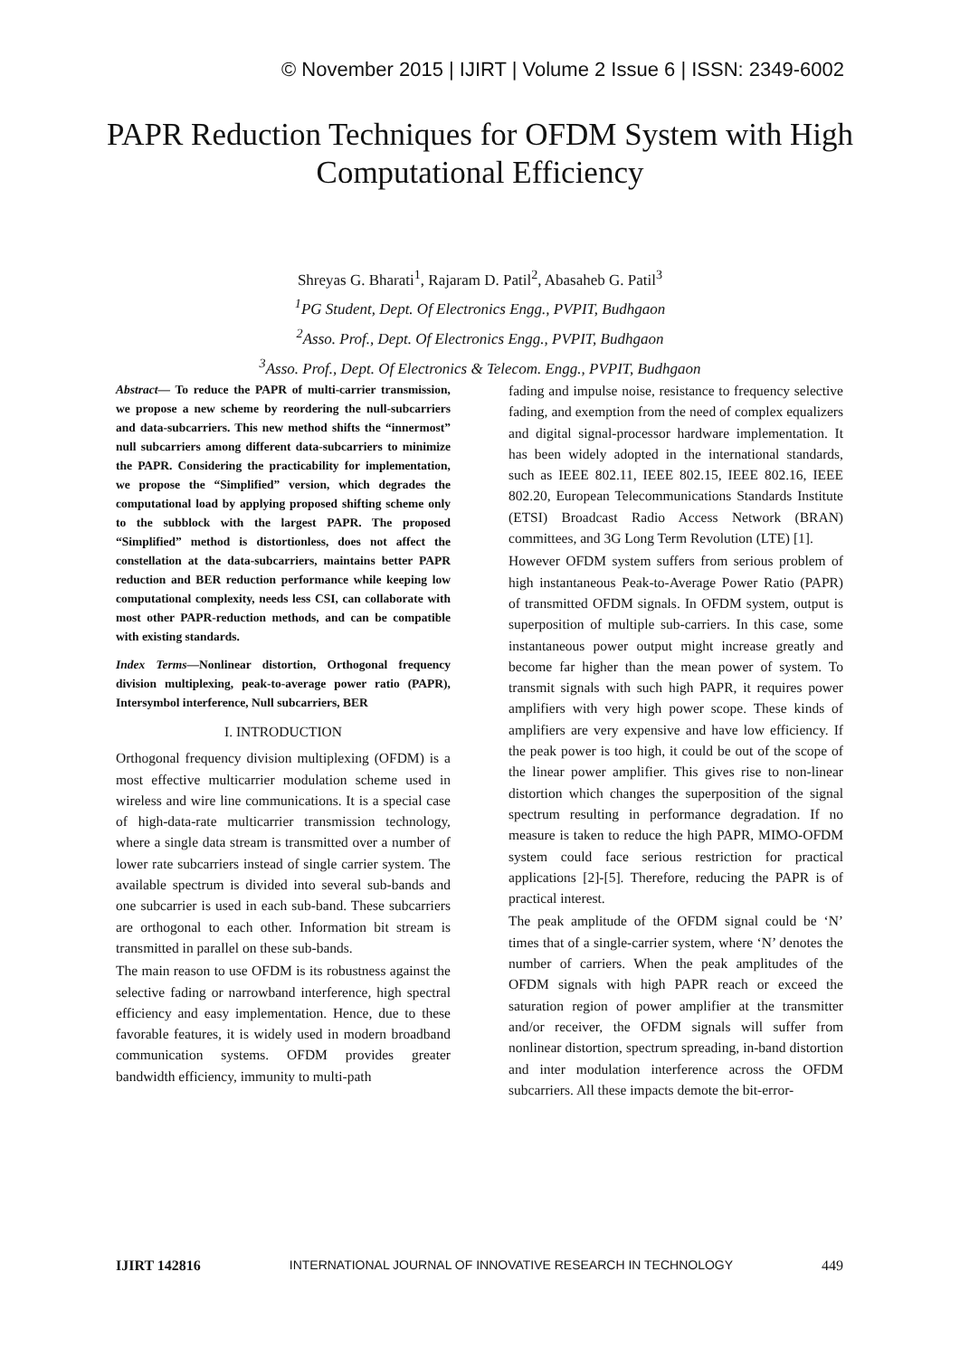© November 2015 | IJIRT | Volume 2 Issue 6 | ISSN: 2349-6002
PAPR Reduction Techniques for OFDM System with High Computational Efficiency
Shreyas G. Bharati<sup>1</sup>, Rajaram D. Patil<sup>2</sup>, Abasaheb G. Patil<sup>3</sup>
<sup>1</sup> PG Student, Dept. Of Electronics Engg., PVPIT, Budhgaon
<sup>2</sup> Asso. Prof., Dept. Of Electronics Engg., PVPIT, Budhgaon
<sup>3</sup> Asso. Prof., Dept. Of Electronics & Telecom. Engg., PVPIT, Budhgaon
Abstract— To reduce the PAPR of multi-carrier transmission, we propose a new scheme by reordering the null-subcarriers and data-subcarriers. This new method shifts the “innermost” null subcarriers among different data-subcarriers to minimize the PAPR. Considering the practicability for implementation, we propose the “Simplified” version, which degrades the computational load by applying proposed shifting scheme only to the subblock with the largest PAPR. The proposed “Simplified” method is distortionless, does not affect the constellation at the data-subcarriers, maintains better PAPR reduction and BER reduction performance while keeping low computational complexity, needs less CSI, can collaborate with most other PAPR-reduction methods, and can be compatible with existing standards.
Index Terms—Nonlinear distortion, Orthogonal frequency division multiplexing, peak-to-average power ratio (PAPR), Intersymbol interference, Null subcarriers, BER
I. INTRODUCTION
Orthogonal frequency division multiplexing (OFDM) is a most effective multicarrier modulation scheme used in wireless and wire line communications. It is a special case of high-data-rate multicarrier transmission technology, where a single data stream is transmitted over a number of lower rate subcarriers instead of single carrier system. The available spectrum is divided into several sub-bands and one subcarrier is used in each sub-band. These subcarriers are orthogonal to each other. Information bit stream is transmitted in parallel on these sub-bands.
The main reason to use OFDM is its robustness against the selective fading or narrowband interference, high spectral efficiency and easy implementation. Hence, due to these favorable features, it is widely used in modern broadband communication systems. OFDM provides greater bandwidth efficiency, immunity to multi-path
fading and impulse noise, resistance to frequency selective fading, and exemption from the need of complex equalizers and digital signal-processor hardware implementation. It has been widely adopted in the international standards, such as IEEE 802.11, IEEE 802.15, IEEE 802.16, IEEE 802.20, European Telecommunications Standards Institute (ETSI) Broadcast Radio Access Network (BRAN) committees, and 3G Long Term Revolution (LTE) [1].
However OFDM system suffers from serious problem of high instantaneous Peak-to-Average Power Ratio (PAPR) of transmitted OFDM signals. In OFDM system, output is superposition of multiple sub-carriers. In this case, some instantaneous power output might increase greatly and become far higher than the mean power of system. To transmit signals with such high PAPR, it requires power amplifiers with very high power scope. These kinds of amplifiers are very expensive and have low efficiency. If the peak power is too high, it could be out of the scope of the linear power amplifier. This gives rise to non-linear distortion which changes the superposition of the signal spectrum resulting in performance degradation. If no measure is taken to reduce the high PAPR, MIMO-OFDM system could face serious restriction for practical applications [2]-[5]. Therefore, reducing the PAPR is of practical interest.
The peak amplitude of the OFDM signal could be ‘N’ times that of a single-carrier system, where ‘N’ denotes the number of carriers. When the peak amplitudes of the OFDM signals with high PAPR reach or exceed the saturation region of power amplifier at the transmitter and/or receiver, the OFDM signals will suffer from nonlinear distortion, spectrum spreading, in-band distortion and inter modulation interference across the OFDM subcarriers. All these impacts demote the bit-error-
IJIRT 142816 INTERNATIONAL JOURNAL OF INNOVATIVE RESEARCH IN TECHNOLOGY 449